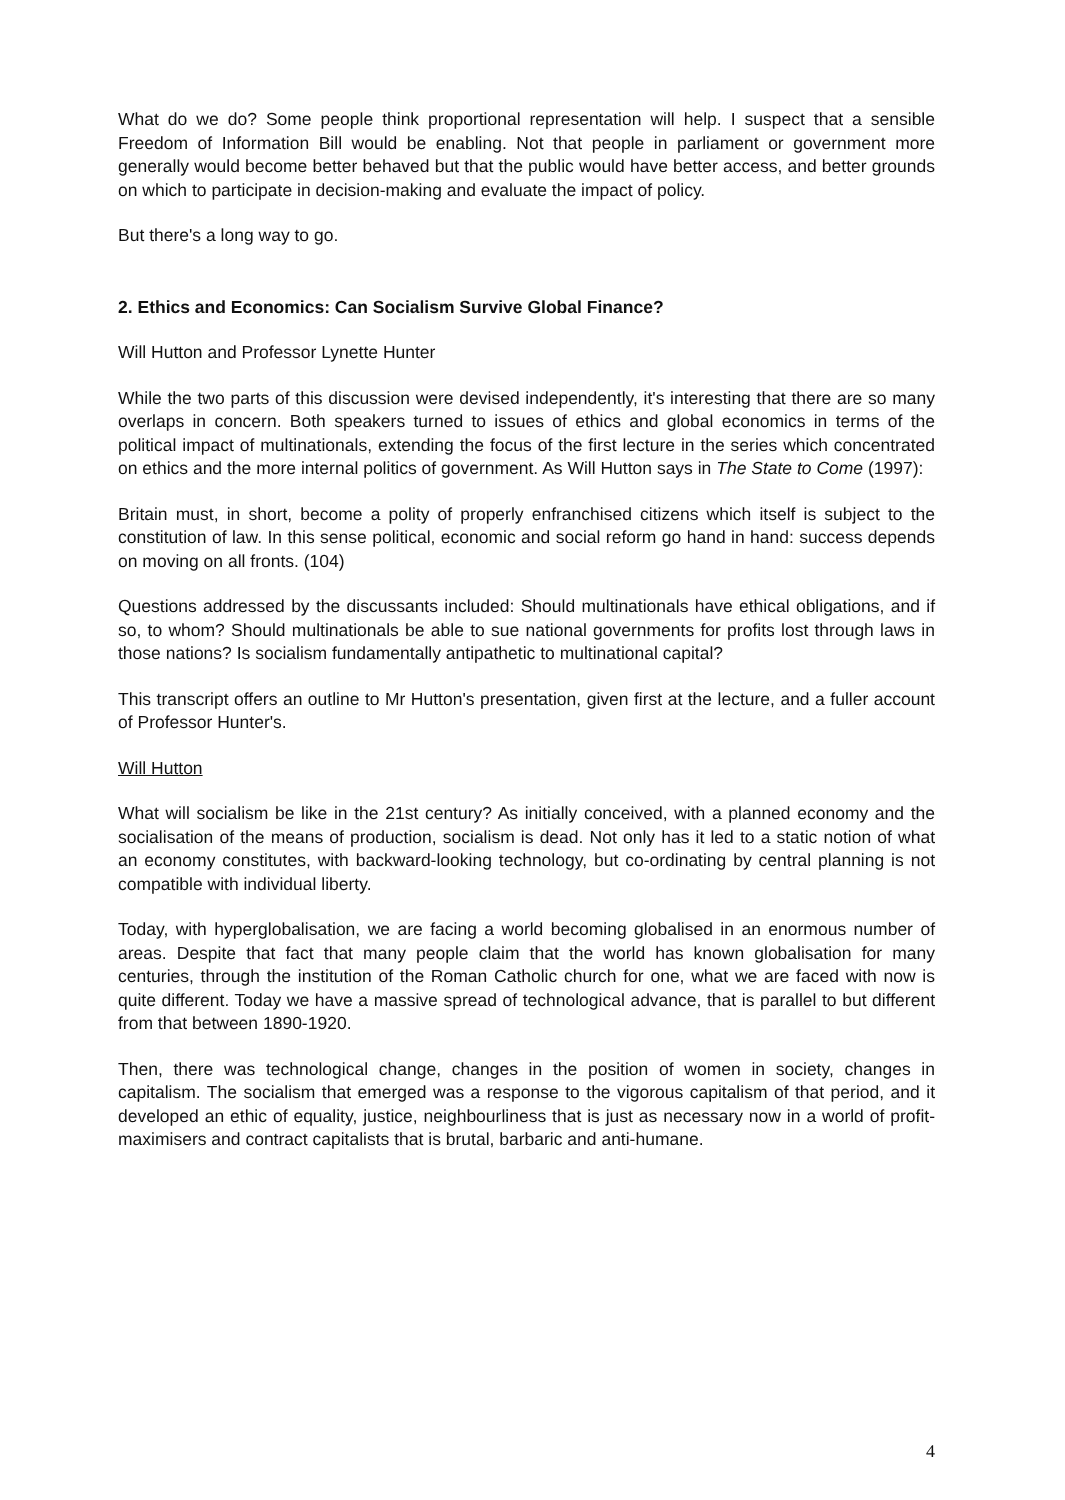What do we do? Some people think proportional representation will help. I suspect that a sensible Freedom of Information Bill would be enabling. Not that people in parliament or government more generally would become better behaved but that the public would have better access, and better grounds on which to participate in decision-making and evaluate the impact of policy.
But there's a long way to go.
2. Ethics and Economics: Can Socialism Survive Global Finance?
Will Hutton and Professor Lynette Hunter
While the two parts of this discussion were devised independently, it's interesting that there are so many overlaps in concern. Both speakers turned to issues of ethics and global economics in terms of the political impact of multinationals, extending the focus of the first lecture in the series which concentrated on ethics and the more internal politics of government. As Will Hutton says in The State to Come (1997):
Britain must, in short, become a polity of properly enfranchised citizens which itself is subject to the constitution of law. In this sense political, economic and social reform go hand in hand: success depends on moving on all fronts. (104)
Questions addressed by the discussants included: Should multinationals have ethical obligations, and if so, to whom? Should multinationals be able to sue national governments for profits lost through laws in those nations? Is socialism fundamentally antipathetic to multinational capital?
This transcript offers an outline to Mr Hutton's presentation, given first at the lecture, and a fuller account of Professor Hunter's.
Will Hutton
What will socialism be like in the 21st century? As initially conceived, with a planned economy and the socialisation of the means of production, socialism is dead. Not only has it led to a static notion of what an economy constitutes, with backward-looking technology, but co-ordinating by central planning is not compatible with individual liberty.
Today, with hyperglobalisation, we are facing a world becoming globalised in an enormous number of areas. Despite that fact that many people claim that the world has known globalisation for many centuries, through the institution of the Roman Catholic church for one, what we are faced with now is quite different. Today we have a massive spread of technological advance, that is parallel to but different from that between 1890-1920.
Then, there was technological change, changes in the position of women in society, changes in capitalism. The socialism that emerged was a response to the vigorous capitalism of that period, and it developed an ethic of equality, justice, neighbourliness that is just as necessary now in a world of profit-maximisers and contract capitalists that is brutal, barbaric and anti-humane.
4